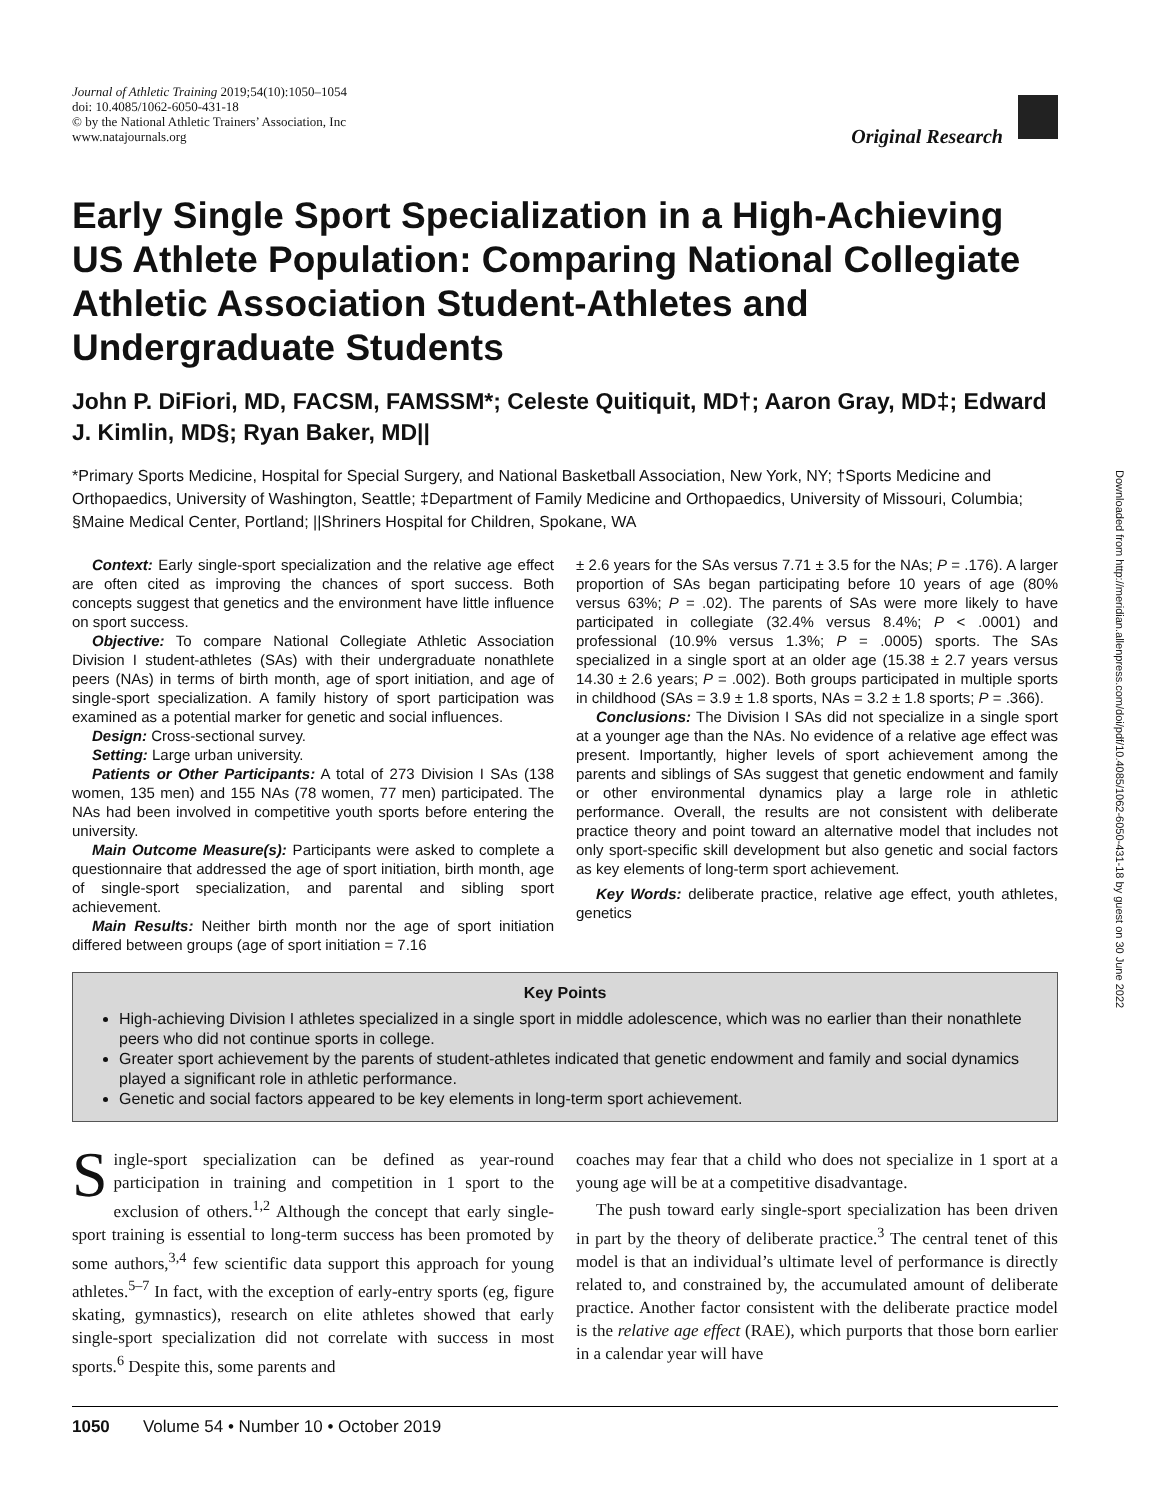Downloaded from http://meridian.allenpress.com/doi/pdf/10.4085/1062-6050-431-18 by guest on 30 June 2022
Journal of Athletic Training 2019;54(10):1050–1054
doi: 10.4085/1062-6050-431-18
© by the National Athletic Trainers’ Association, Inc
www.natajournals.org
Original Research
Early Single Sport Specialization in a High-Achieving US Athlete Population: Comparing National Collegiate Athletic Association Student-Athletes and Undergraduate Students
John P. DiFiori, MD, FACSM, FAMSSM*; Celeste Quitiquit, MD†; Aaron Gray, MD‡; Edward J. Kimlin, MD§; Ryan Baker, MD||
*Primary Sports Medicine, Hospital for Special Surgery, and National Basketball Association, New York, NY; †Sports Medicine and Orthopaedics, University of Washington, Seattle; ‡Department of Family Medicine and Orthopaedics, University of Missouri, Columbia; §Maine Medical Center, Portland; ||Shriners Hospital for Children, Spokane, WA
Context: Early single-sport specialization and the relative age effect are often cited as improving the chances of sport success. Both concepts suggest that genetics and the environment have little influence on sport success.
Objective: To compare National Collegiate Athletic Association Division I student-athletes (SAs) with their undergraduate nonathlete peers (NAs) in terms of birth month, age of sport initiation, and age of single-sport specialization. A family history of sport participation was examined as a potential marker for genetic and social influences.
Design: Cross-sectional survey.
Setting: Large urban university.
Patients or Other Participants: A total of 273 Division I SAs (138 women, 135 men) and 155 NAs (78 women, 77 men) participated. The NAs had been involved in competitive youth sports before entering the university.
Main Outcome Measure(s): Participants were asked to complete a questionnaire that addressed the age of sport initiation, birth month, age of single-sport specialization, and parental and sibling sport achievement.
Main Results: Neither birth month nor the age of sport initiation differed between groups (age of sport initiation = 7.16
± 2.6 years for the SAs versus 7.71 ± 3.5 for the NAs; P = .176). A larger proportion of SAs began participating before 10 years of age (80% versus 63%; P = .02). The parents of SAs were more likely to have participated in collegiate (32.4% versus 8.4%; P < .0001) and professional (10.9% versus 1.3%; P = .0005) sports. The SAs specialized in a single sport at an older age (15.38 ± 2.7 years versus 14.30 ± 2.6 years; P = .002). Both groups participated in multiple sports in childhood (SAs = 3.9 ± 1.8 sports, NAs = 3.2 ± 1.8 sports; P = .366).
Conclusions: The Division I SAs did not specialize in a single sport at a younger age than the NAs. No evidence of a relative age effect was present. Importantly, higher levels of sport achievement among the parents and siblings of SAs suggest that genetic endowment and family or other environmental dynamics play a large role in athletic performance. Overall, the results are not consistent with deliberate practice theory and point toward an alternative model that includes not only sport-specific skill development but also genetic and social factors as key elements of long-term sport achievement.
Key Words: deliberate practice, relative age effect, youth athletes, genetics
Key Points
High-achieving Division I athletes specialized in a single sport in middle adolescence, which was no earlier than their nonathlete peers who did not continue sports in college.
Greater sport achievement by the parents of student-athletes indicated that genetic endowment and family and social dynamics played a significant role in athletic performance.
Genetic and social factors appeared to be key elements in long-term sport achievement.
Single-sport specialization can be defined as year-round participation in training and competition in 1 sport to the exclusion of others.<sup>1,2</sup> Although the concept that early single-sport training is essential to long-term success has been promoted by some authors,<sup>3,4</sup> few scientific data support this approach for young athletes.<sup>5–7</sup> In fact, with the exception of early-entry sports (eg, figure skating, gymnastics), research on elite athletes showed that early single-sport specialization did not correlate with success in most sports.<sup>6</sup> Despite this, some parents and
coaches may fear that a child who does not specialize in 1 sport at a young age will be at a competitive disadvantage.
The push toward early single-sport specialization has been driven in part by the theory of deliberate practice.<sup>3</sup> The central tenet of this model is that an individual’s ultimate level of performance is directly related to, and constrained by, the accumulated amount of deliberate practice. Another factor consistent with the deliberate practice model is the relative age effect (RAE), which purports that those born earlier in a calendar year will have
1050 Volume 54 • Number 10 • October 2019